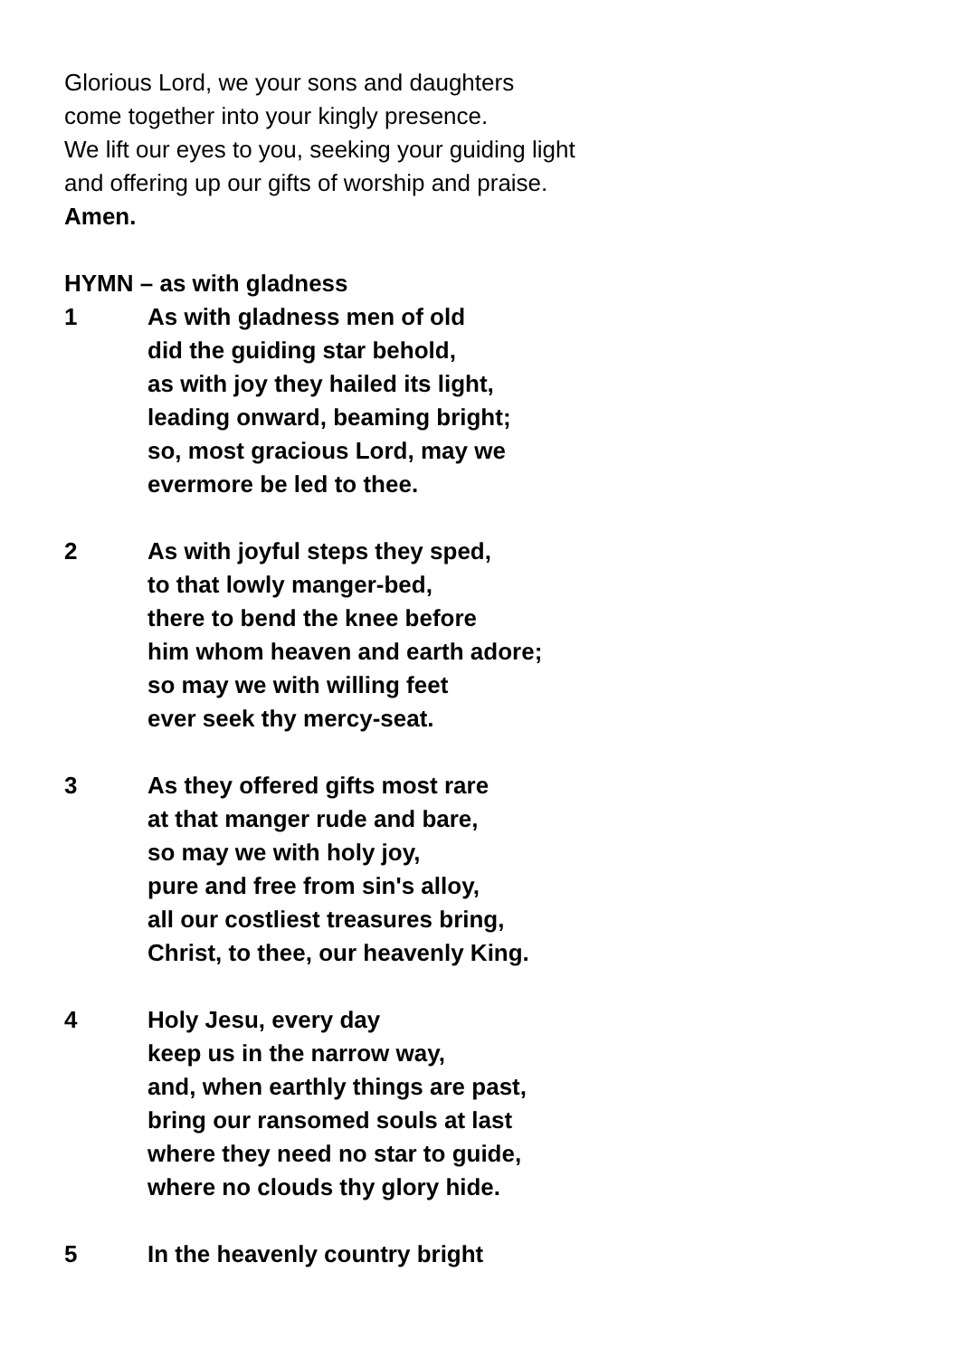Glorious Lord, we your sons and daughters
come together into your kingly presence.
We lift our eyes to you, seeking your guiding light
and offering up our gifts of worship and praise.
Amen.
HYMN – as with gladness
1 As with gladness men of old
did the guiding star behold,
as with joy they hailed its light,
leading onward, beaming bright;
so, most gracious Lord, may we
evermore be led to thee.
2 As with joyful steps they sped,
to that lowly manger-bed,
there to bend the knee before
him whom heaven and earth adore;
so may we with willing feet
ever seek thy mercy-seat.
3 As they offered gifts most rare
at that manger rude and bare,
so may we with holy joy,
pure and free from sin's alloy,
all our costliest treasures bring,
Christ, to thee, our heavenly King.
4 Holy Jesu, every day
keep us in the narrow way,
and, when earthly things are past,
bring our ransomed souls at last
where they need no star to guide,
where no clouds thy glory hide.
5 In the heavenly country bright